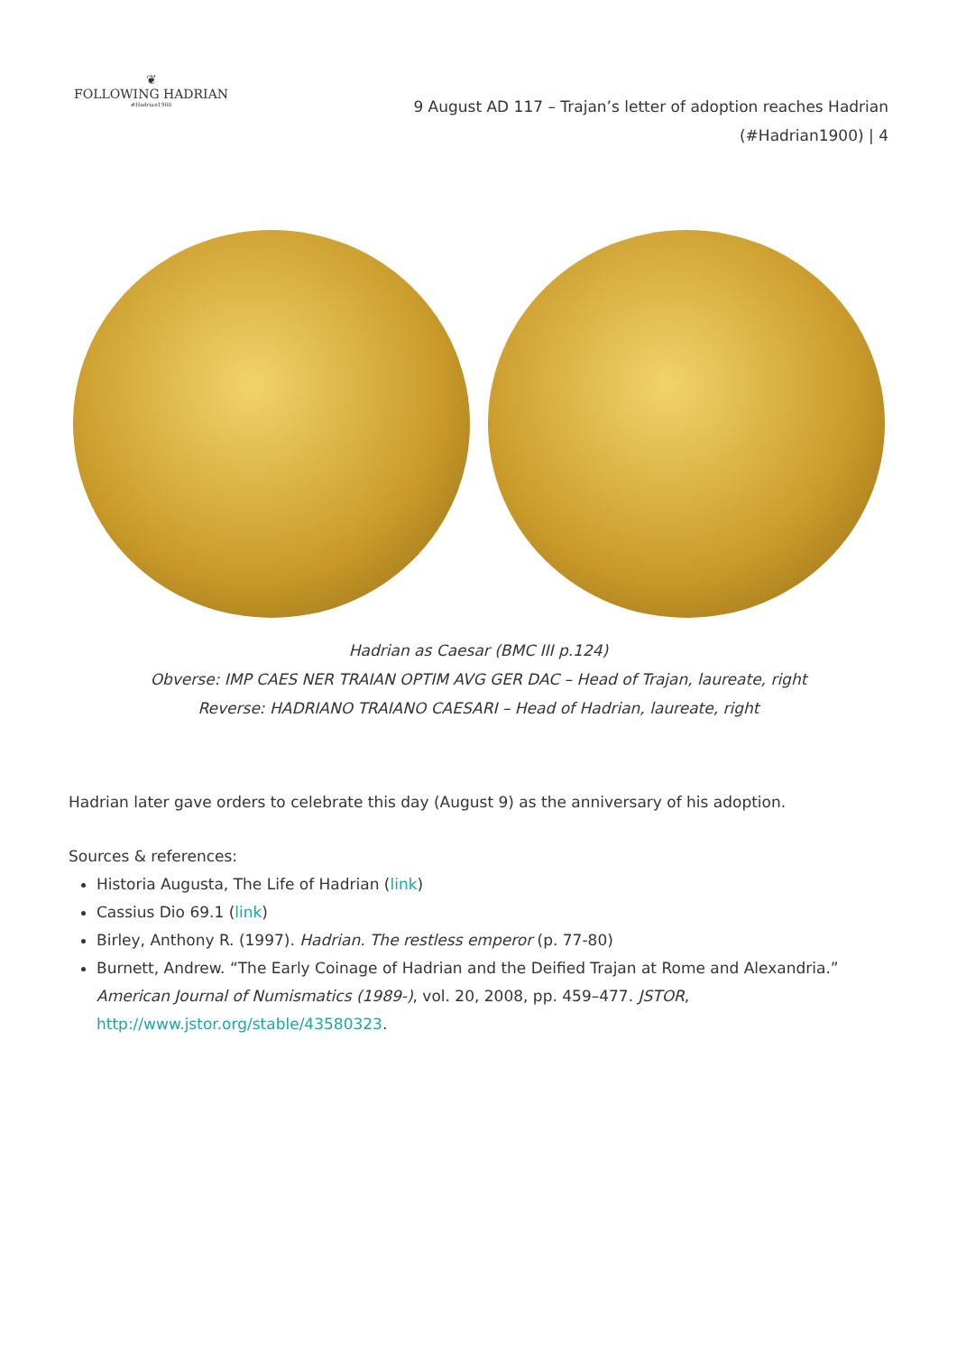❦
FOLLOWING HADRIAN
#Hadrian1900
9 August AD 117 – Trajan’s letter of adoption reaches Hadrian
(#Hadrian1900) | 4
Hadrian as Caesar (BMC III p.124)
Obverse: IMP CAES NER TRAIAN OPTIM AVG GER DAC – Head of Trajan, laureate, right
Reverse: HADRIANO TRAIANO CAESARI – Head of Hadrian, laureate, right
Hadrian later gave orders to celebrate this day (August 9) as the anniversary of his adoption.
Sources & references:
Historia Augusta, The Life of Hadrian (link)
Cassius Dio 69.1 (link)
Birley, Anthony R. (1997). Hadrian. The restless emperor (p. 77-80)
Burnett, Andrew. “The Early Coinage of Hadrian and the Deified Trajan at Rome and Alexandria.” American Journal of Numismatics (1989-), vol. 20, 2008, pp. 459–477. JSTOR, http://www.jstor.org/stable/43580323.